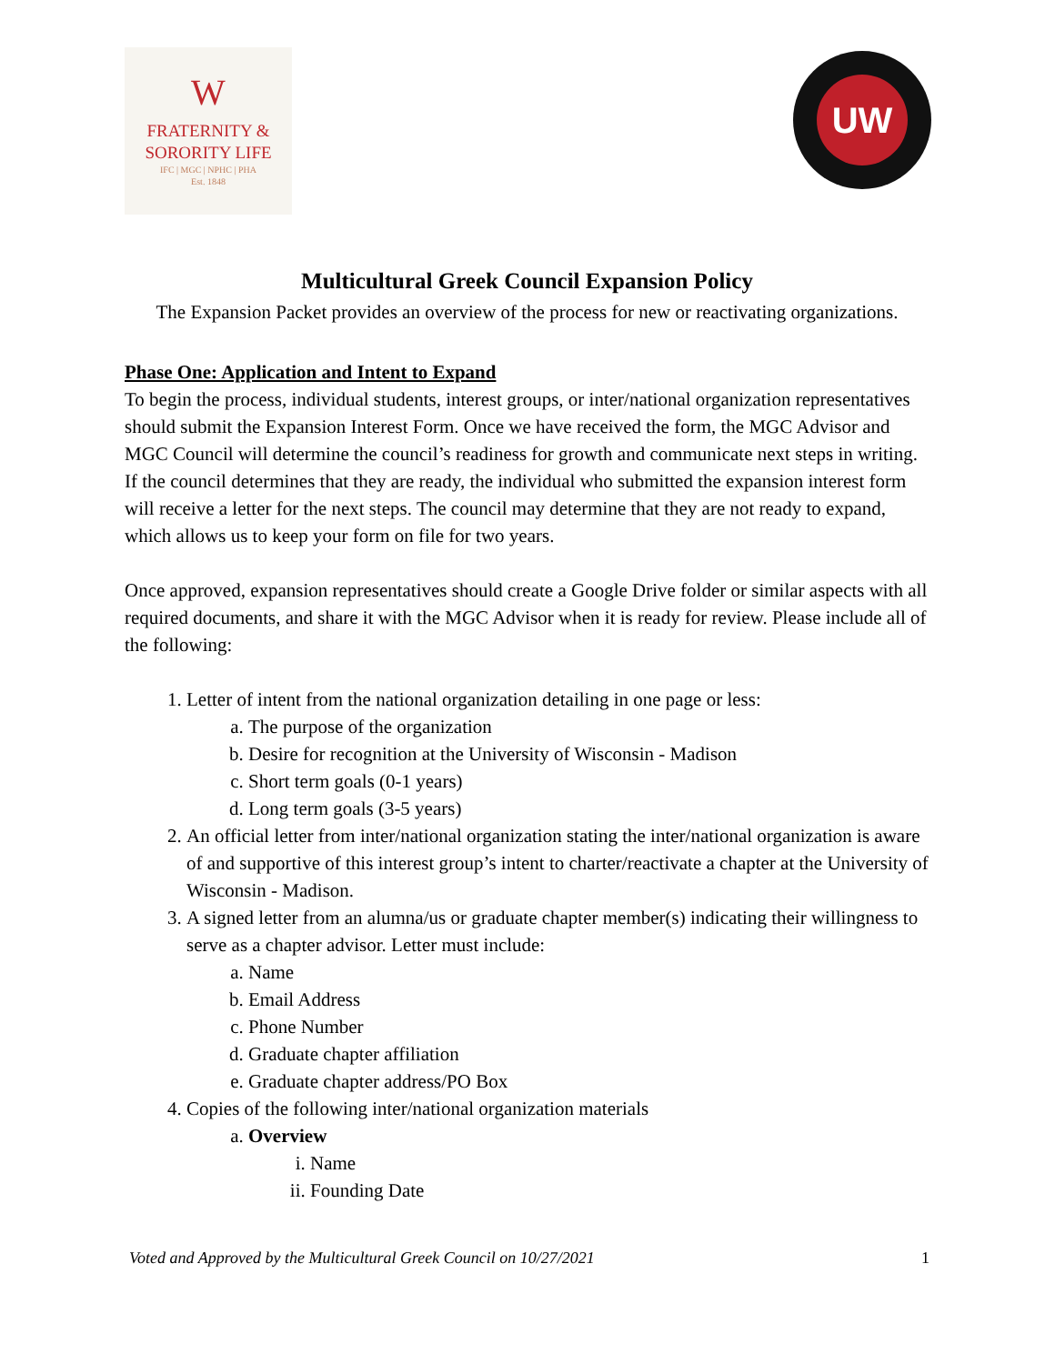W
FRATERNITY &
SORORITY LIFE
IFC | MGC | NPHC | PHA
Est. 1848
UW
Multicultural Greek Council Expansion Policy
The Expansion Packet provides an overview of the process for new or reactivating organizations.
Phase One: Application and Intent to Expand
To begin the process, individual students, interest groups, or inter/national organization representatives should submit the Expansion Interest Form. Once we have received the form, the MGC Advisor and MGC Council will determine the council’s readiness for growth and communicate next steps in writing. If the council determines that they are ready, the individual who submitted the expansion interest form will receive a letter for the next steps. The council may determine that they are not ready to expand, which allows us to keep your form on file for two years.
Once approved, expansion representatives should create a Google Drive folder or similar aspects with all required documents, and share it with the MGC Advisor when it is ready for review. Please include all of the following:
1. Letter of intent from the national organization detailing in one page or less:
a. The purpose of the organization
b. Desire for recognition at the University of Wisconsin - Madison
c. Short term goals (0-1 years)
d. Long term goals (3-5 years)
2. An official letter from inter/national organization stating the inter/national organization is aware of and supportive of this interest group’s intent to charter/reactivate a chapter at the University of Wisconsin - Madison.
3. A signed letter from an alumna/us or graduate chapter member(s) indicating their willingness to serve as a chapter advisor. Letter must include:
a. Name
b. Email Address
c. Phone Number
d. Graduate chapter affiliation
e. Graduate chapter address/PO Box
4. Copies of the following inter/national organization materials
a. Overview
i. Name
ii. Founding Date
Voted and Approved by the Multicultural Greek Council on 10/27/2021 1